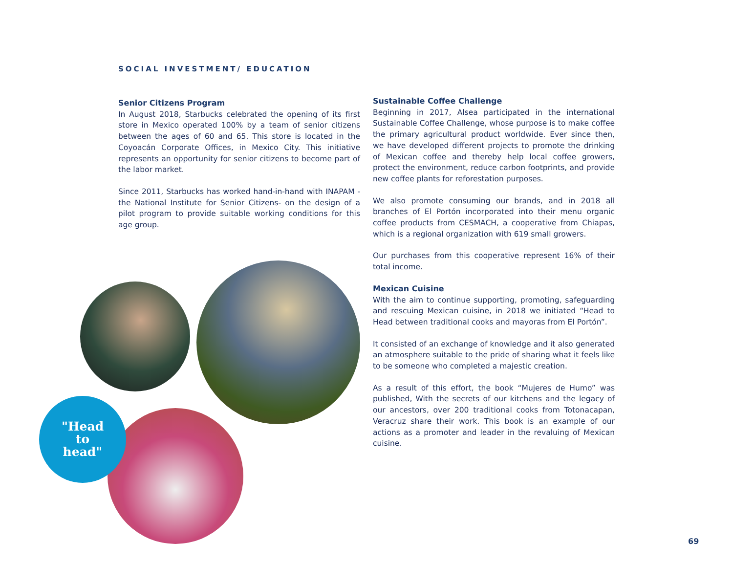SOCIAL INVESTMENT/ EDUCATION
Senior Citizens Program
In August 2018, Starbucks celebrated the opening of its first store in Mexico operated 100% by a team of senior citizens between the ages of 60 and 65. This store is located in the Coyoacán Corporate Offices, in Mexico City. This initiative represents an opportunity for senior citizens to become part of the labor market.
Since 2011, Starbucks has worked hand-in-hand with INAPAM -the National Institute for Senior Citizens- on the design of a pilot program to provide suitable working conditions for this age group.
Sustainable Coffee Challenge
Beginning in 2017, Alsea participated in the international Sustainable Coffee Challenge, whose purpose is to make coffee the primary agricultural product worldwide. Ever since then, we have developed different projects to promote the drinking of Mexican coffee and thereby help local coffee growers, protect the environment, reduce carbon footprints, and provide new coffee plants for reforestation purposes.
We also promote consuming our brands, and in 2018 all branches of El Portón incorporated into their menu organic coffee products from CESMACH, a cooperative from Chiapas, which is a regional organization with 619 small growers.
Our purchases from this cooperative represent 16% of their total income.
Mexican Cuisine
With the aim to continue supporting, promoting, safeguarding and rescuing Mexican cuisine, in 2018 we initiated “Head to Head between traditional cooks and mayoras from El Portón”.
It consisted of an exchange of knowledge and it also generated an atmosphere suitable to the pride of sharing what it feels like to be someone who completed a majestic creation.
As a result of this effort, the book “Mujeres de Humo” was published, With the secrets of our kitchens and the legacy of our ancestors, over 200 traditional cooks from Totonacapan, Veracruz share their work. This book is an example of our actions as a promoter and leader in the revaluing of Mexican cuisine.
"Head
to
head"
69